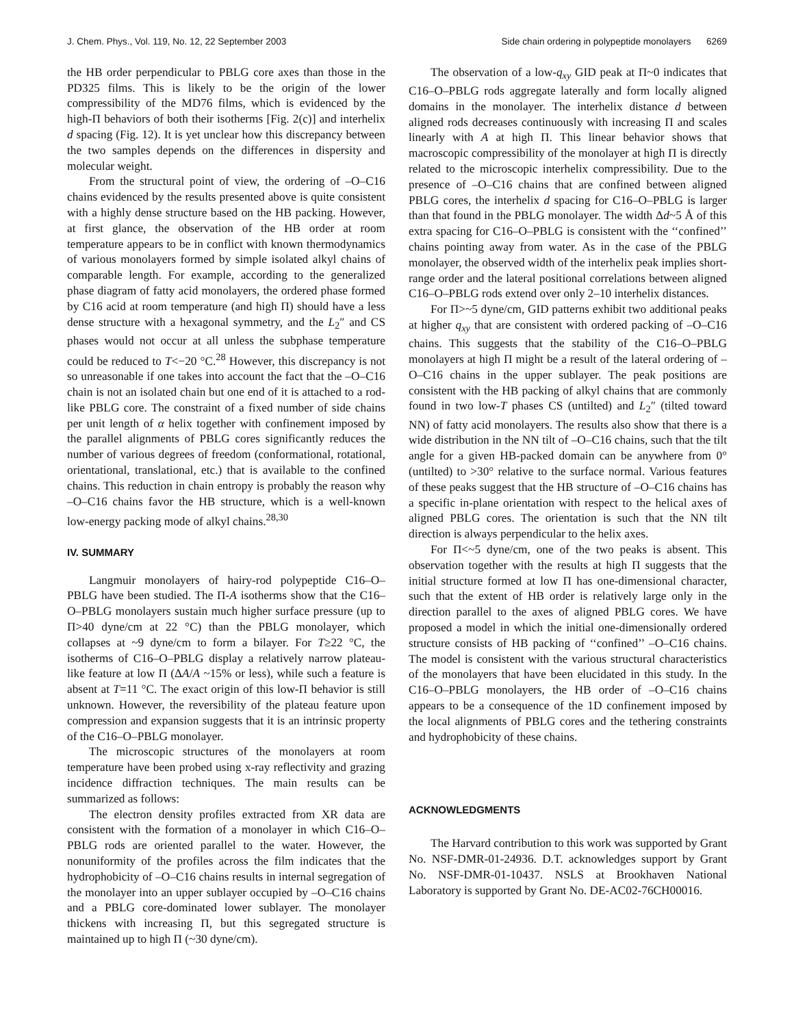J. Chem. Phys., Vol. 119, No. 12, 22 September 2003 Side chain ordering in polypeptide monolayers 6269
the HB order perpendicular to PBLG core axes than those in the PD325 films. This is likely to be the origin of the lower compressibility of the MD76 films, which is evidenced by the high-Π behaviors of both their isotherms [Fig. 2(c)] and interhelix d spacing (Fig. 12). It is yet unclear how this discrepancy between the two samples depends on the differences in dispersity and molecular weight.
From the structural point of view, the ordering of –O–C16 chains evidenced by the results presented above is quite consistent with a highly dense structure based on the HB packing. However, at first glance, the observation of the HB order at room temperature appears to be in conflict with known thermodynamics of various monolayers formed by simple isolated alkyl chains of comparable length. For example, according to the generalized phase diagram of fatty acid monolayers, the ordered phase formed by C16 acid at room temperature (and high Π) should have a less dense structure with a hexagonal symmetry, and the L<sub>2</sub>″ and CS phases would not occur at all unless the subphase temperature could be reduced to T<−20 °C.<sup>28</sup> However, this discrepancy is not so unreasonable if one takes into account the fact that the –O–C16 chain is not an isolated chain but one end of it is attached to a rod-like PBLG core. The constraint of a fixed number of side chains per unit length of α helix together with confinement imposed by the parallel alignments of PBLG cores significantly reduces the number of various degrees of freedom (conformational, rotational, orientational, translational, etc.) that is available to the confined chains. This reduction in chain entropy is probably the reason why –O–C16 chains favor the HB structure, which is a well-known low-energy packing mode of alkyl chains.<sup>28,30</sup>
IV. SUMMARY
Langmuir monolayers of hairy-rod polypeptide C16–O–PBLG have been studied. The Π-A isotherms show that the C16–O–PBLG monolayers sustain much higher surface pressure (up to Π>40 dyne/cm at 22 °C) than the PBLG monolayer, which collapses at ~9 dyne/cm to form a bilayer. For T≥22 °C, the isotherms of C16–O–PBLG display a relatively narrow plateau-like feature at low Π (ΔA/A ~15% or less), while such a feature is absent at T=11 °C. The exact origin of this low-Π behavior is still unknown. However, the reversibility of the plateau feature upon compression and expansion suggests that it is an intrinsic property of the C16–O–PBLG monolayer.
The microscopic structures of the monolayers at room temperature have been probed using x-ray reflectivity and grazing incidence diffraction techniques. The main results can be summarized as follows:
The electron density profiles extracted from XR data are consistent with the formation of a monolayer in which C16–O–PBLG rods are oriented parallel to the water. However, the nonuniformity of the profiles across the film indicates that the hydrophobicity of –O–C16 chains results in internal segregation of the monolayer into an upper sublayer occupied by –O–C16 chains and a PBLG core-dominated lower sublayer. The monolayer thickens with increasing Π, but this segregated structure is maintained up to high Π (~30 dyne/cm).
The observation of a low-q<sub>xy</sub> GID peak at Π~0 indicates that C16–O–PBLG rods aggregate laterally and form locally aligned domains in the monolayer. The interhelix distance d between aligned rods decreases continuously with increasing Π and scales linearly with A at high Π. This linear behavior shows that macroscopic compressibility of the monolayer at high Π is directly related to the microscopic interhelix compressibility. Due to the presence of –O–C16 chains that are confined between aligned PBLG cores, the interhelix d spacing for C16–O–PBLG is larger than that found in the PBLG monolayer. The width Δd~5 Å of this extra spacing for C16–O–PBLG is consistent with the ‘‘confined’’ chains pointing away from water. As in the case of the PBLG monolayer, the observed width of the interhelix peak implies short-range order and the lateral positional correlations between aligned C16–O–PBLG rods extend over only 2–10 interhelix distances.
For Π>~5 dyne/cm, GID patterns exhibit two additional peaks at higher q<sub>xy</sub> that are consistent with ordered packing of –O–C16 chains. This suggests that the stability of the C16–O–PBLG monolayers at high Π might be a result of the lateral ordering of –O–C16 chains in the upper sublayer. The peak positions are consistent with the HB packing of alkyl chains that are commonly found in two low-T phases CS (untilted) and L<sub>2</sub>″ (tilted toward NN) of fatty acid monolayers. The results also show that there is a wide distribution in the NN tilt of –O–C16 chains, such that the tilt angle for a given HB-packed domain can be anywhere from 0° (untilted) to >30° relative to the surface normal. Various features of these peaks suggest that the HB structure of –O–C16 chains has a specific in-plane orientation with respect to the helical axes of aligned PBLG cores. The orientation is such that the NN tilt direction is always perpendicular to the helix axes.
For Π<~5 dyne/cm, one of the two peaks is absent. This observation together with the results at high Π suggests that the initial structure formed at low Π has one-dimensional character, such that the extent of HB order is relatively large only in the direction parallel to the axes of aligned PBLG cores. We have proposed a model in which the initial one-dimensionally ordered structure consists of HB packing of ‘‘confined’’ –O–C16 chains. The model is consistent with the various structural characteristics of the monolayers that have been elucidated in this study. In the C16–O–PBLG monolayers, the HB order of –O–C16 chains appears to be a consequence of the 1D confinement imposed by the local alignments of PBLG cores and the tethering constraints and hydrophobicity of these chains.
ACKNOWLEDGMENTS
The Harvard contribution to this work was supported by Grant No. NSF-DMR-01-24936. D.T. acknowledges support by Grant No. NSF-DMR-01-10437. NSLS at Brookhaven National Laboratory is supported by Grant No. DE-AC02-76CH00016.